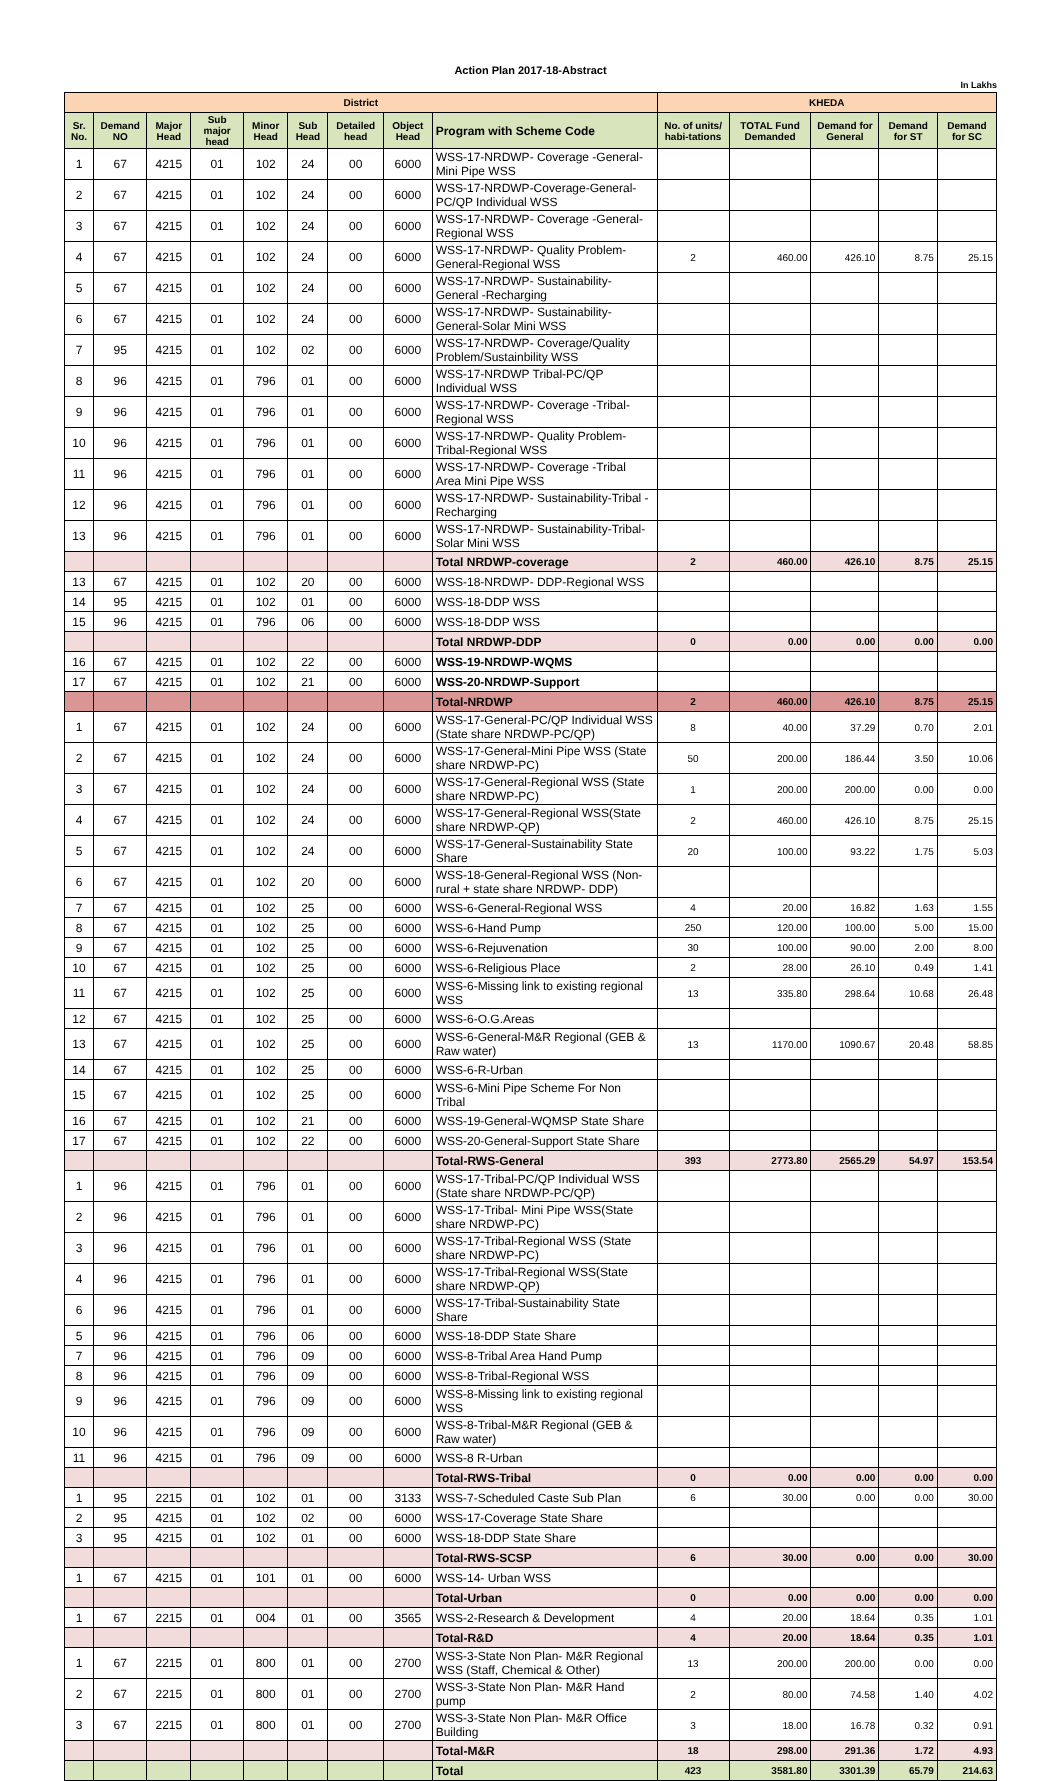Action Plan 2017-18-Abstract
In Lakhs
| District | | | | | | | | | KHEDA | | | | |
| --- | --- | --- | --- | --- | --- | --- | --- | --- | --- | --- | --- | --- | --- |
| Sr. No. | Demand NO | Major Head | Sub major head | Minor Head | Sub Head | Detailed head | Object Head | Program with Scheme Code | No. of units/ habi-tations | TOTAL Fund Demanded | Demand for General | Demand for ST | Demand for SC |
| 1 | 67 | 4215 | 01 | 102 | 24 | 00 | 6000 | WSS-17-NRDWP- Coverage -General-Mini Pipe WSS | | | | | |
| 2 | 67 | 4215 | 01 | 102 | 24 | 00 | 6000 | WSS-17-NRDWP-Coverage-General-PC/QP Individual WSS | | | | | |
| 3 | 67 | 4215 | 01 | 102 | 24 | 00 | 6000 | WSS-17-NRDWP- Coverage -General-Regional WSS | | | | | |
| 4 | 67 | 4215 | 01 | 102 | 24 | 00 | 6000 | WSS-17-NRDWP- Quality Problem-General-Regional WSS | 2 | 460.00 | 426.10 | 8.75 | 25.15 |
| 5 | 67 | 4215 | 01 | 102 | 24 | 00 | 6000 | WSS-17-NRDWP- Sustainability-General -Recharging | | | | | |
| 6 | 67 | 4215 | 01 | 102 | 24 | 00 | 6000 | WSS-17-NRDWP- Sustainability-General-Solar Mini WSS | | | | | |
| 7 | 95 | 4215 | 01 | 102 | 02 | 00 | 6000 | WSS-17-NRDWP- Coverage/Quality Problem/Sustainbility WSS | | | | | |
| 8 | 96 | 4215 | 01 | 796 | 01 | 00 | 6000 | WSS-17-NRDWP Tribal-PC/QP Individual WSS | | | | | |
| 9 | 96 | 4215 | 01 | 796 | 01 | 00 | 6000 | WSS-17-NRDWP- Coverage -Tribal-Regional WSS | | | | | |
| 10 | 96 | 4215 | 01 | 796 | 01 | 00 | 6000 | WSS-17-NRDWP- Quality Problem-Tribal-Regional WSS | | | | | |
| 11 | 96 | 4215 | 01 | 796 | 01 | 00 | 6000 | WSS-17-NRDWP- Coverage -Tribal Area Mini Pipe WSS | | | | | |
| 12 | 96 | 4215 | 01 | 796 | 01 | 00 | 6000 | WSS-17-NRDWP- Sustainability-Tribal -Recharging | | | | | |
| 13 | 96 | 4215 | 01 | 796 | 01 | 00 | 6000 | WSS-17-NRDWP- Sustainability-Tribal-Solar Mini WSS | | | | | |
| | | | | | | | | Total NRDWP-coverage | 2 | 460.00 | 426.10 | 8.75 | 25.15 |
| 13 | 67 | 4215 | 01 | 102 | 20 | 00 | 6000 | WSS-18-NRDWP- DDP-Regional WSS | | | | | |
| 14 | 95 | 4215 | 01 | 102 | 01 | 00 | 6000 | WSS-18-DDP WSS | | | | | |
| 15 | 96 | 4215 | 01 | 796 | 06 | 00 | 6000 | WSS-18-DDP WSS | | | | | |
| | | | | | | | | Total NRDWP-DDP | 0 | 0.00 | 0.00 | 0.00 | 0.00 |
| 16 | 67 | 4215 | 01 | 102 | 22 | 00 | 6000 | WSS-19-NRDWP-WQMS | | | | | |
| 17 | 67 | 4215 | 01 | 102 | 21 | 00 | 6000 | WSS-20-NRDWP-Support | | | | | |
| | | | | | | | | Total-NRDWP | 2 | 460.00 | 426.10 | 8.75 | 25.15 |
| 1 | 67 | 4215 | 01 | 102 | 24 | 00 | 6000 | WSS-17-General-PC/QP Individual WSS (State share NRDWP-PC/QP) | 8 | 40.00 | 37.29 | 0.70 | 2.01 |
| 2 | 67 | 4215 | 01 | 102 | 24 | 00 | 6000 | WSS-17-General-Mini Pipe WSS (State share NRDWP-PC) | 50 | 200.00 | 186.44 | 3.50 | 10.06 |
| 3 | 67 | 4215 | 01 | 102 | 24 | 00 | 6000 | WSS-17-General-Regional WSS (State share NRDWP-PC) | 1 | 200.00 | 200.00 | 0.00 | 0.00 |
| 4 | 67 | 4215 | 01 | 102 | 24 | 00 | 6000 | WSS-17-General-Regional WSS(State share NRDWP-QP) | 2 | 460.00 | 426.10 | 8.75 | 25.15 |
| 5 | 67 | 4215 | 01 | 102 | 24 | 00 | 6000 | WSS-17-General-Sustainability State Share | 20 | 100.00 | 93.22 | 1.75 | 5.03 |
| 6 | 67 | 4215 | 01 | 102 | 20 | 00 | 6000 | WSS-18-General-Regional WSS (Non-rural + state share NRDWP- DDP) | | | | | |
| 7 | 67 | 4215 | 01 | 102 | 25 | 00 | 6000 | WSS-6-General-Regional WSS | 4 | 20.00 | 16.82 | 1.63 | 1.55 |
| 8 | 67 | 4215 | 01 | 102 | 25 | 00 | 6000 | WSS-6-Hand Pump | 250 | 120.00 | 100.00 | 5.00 | 15.00 |
| 9 | 67 | 4215 | 01 | 102 | 25 | 00 | 6000 | WSS-6-Rejuvenation | 30 | 100.00 | 90.00 | 2.00 | 8.00 |
| 10 | 67 | 4215 | 01 | 102 | 25 | 00 | 6000 | WSS-6-Religious Place | 2 | 28.00 | 26.10 | 0.49 | 1.41 |
| 11 | 67 | 4215 | 01 | 102 | 25 | 00 | 6000 | WSS-6-Missing link to existing regional WSS | 13 | 335.80 | 298.64 | 10.68 | 26.48 |
| 12 | 67 | 4215 | 01 | 102 | 25 | 00 | 6000 | WSS-6-O.G.Areas | | | | | |
| 13 | 67 | 4215 | 01 | 102 | 25 | 00 | 6000 | WSS-6-General-M&R Regional (GEB & Raw water) | 13 | 1170.00 | 1090.67 | 20.48 | 58.85 |
| 14 | 67 | 4215 | 01 | 102 | 25 | 00 | 6000 | WSS-6-R-Urban | | | | | |
| 15 | 67 | 4215 | 01 | 102 | 25 | 00 | 6000 | WSS-6-Mini Pipe Scheme For Non Tribal | | | | | |
| 16 | 67 | 4215 | 01 | 102 | 21 | 00 | 6000 | WSS-19-General-WQMSP State Share | | | | | |
| 17 | 67 | 4215 | 01 | 102 | 22 | 00 | 6000 | WSS-20-General-Support State Share | | | | | |
| | | | | | | | | Total-RWS-General | 393 | 2773.80 | 2565.29 | 54.97 | 153.54 |
| 1 | 96 | 4215 | 01 | 796 | 01 | 00 | 6000 | WSS-17-Tribal-PC/QP Individual WSS (State share NRDWP-PC/QP) | | | | | |
| 2 | 96 | 4215 | 01 | 796 | 01 | 00 | 6000 | WSS-17-Tribal- Mini Pipe WSS(State share NRDWP-PC) | | | | | |
| 3 | 96 | 4215 | 01 | 796 | 01 | 00 | 6000 | WSS-17-Tribal-Regional WSS (State share NRDWP-PC) | | | | | |
| 4 | 96 | 4215 | 01 | 796 | 01 | 00 | 6000 | WSS-17-Tribal-Regional WSS(State share NRDWP-QP) | | | | | |
| 6 | 96 | 4215 | 01 | 796 | 01 | 00 | 6000 | WSS-17-Tribal-Sustainability State Share | | | | | |
| 5 | 96 | 4215 | 01 | 796 | 06 | 00 | 6000 | WSS-18-DDP State Share | | | | | |
| 7 | 96 | 4215 | 01 | 796 | 09 | 00 | 6000 | WSS-8-Tribal Area Hand Pump | | | | | |
| 8 | 96 | 4215 | 01 | 796 | 09 | 00 | 6000 | WSS-8-Tribal-Regional WSS | | | | | |
| 9 | 96 | 4215 | 01 | 796 | 09 | 00 | 6000 | WSS-8-Missing link to existing regional WSS | | | | | |
| 10 | 96 | 4215 | 01 | 796 | 09 | 00 | 6000 | WSS-8-Tribal-M&R Regional (GEB & Raw water) | | | | | |
| 11 | 96 | 4215 | 01 | 796 | 09 | 00 | 6000 | WSS-8 R-Urban | | | | | |
| | | | | | | | | Total-RWS-Tribal | 0 | 0.00 | 0.00 | 0.00 | 0.00 |
| 1 | 95 | 2215 | 01 | 102 | 01 | 00 | 3133 | WSS-7-Scheduled Caste Sub Plan | 6 | 30.00 | 0.00 | 0.00 | 30.00 |
| 2 | 95 | 4215 | 01 | 102 | 02 | 00 | 6000 | WSS-17-Coverage State Share | | | | | |
| 3 | 95 | 4215 | 01 | 102 | 01 | 00 | 6000 | WSS-18-DDP State Share | | | | | |
| | | | | | | | | Total-RWS-SCSP | 6 | 30.00 | 0.00 | 0.00 | 30.00 |
| 1 | 67 | 4215 | 01 | 101 | 01 | 00 | 6000 | WSS-14- Urban WSS | | | | | |
| | | | | | | | | Total-Urban | 0 | 0.00 | 0.00 | 0.00 | 0.00 |
| 1 | 67 | 2215 | 01 | 004 | 01 | 00 | 3565 | WSS-2-Research & Development | 4 | 20.00 | 18.64 | 0.35 | 1.01 |
| | | | | | | | | Total-R&D | 4 | 20.00 | 18.64 | 0.35 | 1.01 |
| 1 | 67 | 2215 | 01 | 800 | 01 | 00 | 2700 | WSS-3-State Non Plan- M&R Regional WSS (Staff, Chemical & Other) | 13 | 200.00 | 200.00 | 0.00 | 0.00 |
| 2 | 67 | 2215 | 01 | 800 | 01 | 00 | 2700 | WSS-3-State Non Plan- M&R Hand pump | 2 | 80.00 | 74.58 | 1.40 | 4.02 |
| 3 | 67 | 2215 | 01 | 800 | 01 | 00 | 2700 | WSS-3-State Non Plan- M&R Office Building | 3 | 18.00 | 16.78 | 0.32 | 0.91 |
| | | | | | | | | Total-M&R | 18 | 298.00 | 291.36 | 1.72 | 4.93 |
| | | | | | | | | Total | 423 | 3581.80 | 3301.39 | 65.79 | 214.63 |